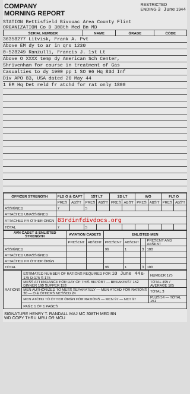COMPANY
MORNING REPORT
RESTRICTED
ENDING 3 June 1944
STATION Bettisfield Bivouac Area County Flint
ORGANIZATION Co D 308th Med Bn MD
| SERIAL NUMBER | NAME | GRADE | CODE |
| --- | --- | --- | --- |
36358277 Litvisk, Frank A. Pvt
Above EM dy to ar in qrs 1230
0-528249 Ranzulli, Francis J. 1st Lt
Above O XXXX temp dy American Sch Center,
Shrivenham for course in treatment of Gas
Casualties to dy 1900 pp 1 SO 96 Hq 83d Inf
Div APO 83, USA dated 20 May 44
1 EM Hq Det reld fr atchd for rat only 1800
| OFFICER STRENGTH | FLD O & CAPT | | 1ST LT | | 2D LT | | WO | | FLT O | |
| --- | --- | --- | --- | --- | --- | --- | --- | --- | --- | --- |
| | PRES | ABS'T | PRES | ABS'T | PRES | ABS'T | PRES | ABS'T | PRES | ABS'T |
| ASSIGNED | 7 | | 5 | | | | | | | |
| ATTACHED UNASSIGNED | | | | | | | | | | |
| ATTACHED FR OTHER ORGN | 83rdinfdivdocs.org | | | | | | | | | |
| TOTAL | 7 | | 5 | | | | | | | |
| AVN CADET & ENLISTED STRENGTH | AVIATION CADETS | | ENLISTED MEN | | | |
| --- | --- | --- | --- | --- | --- | --- |
| | PRESENT | ABSENT | PRESENT | ABSENT | | PRESENT AND ABSENT |
| ASSIGNED | | | 96 | 1 | 3 | 100 |
| ATTACHED UNASSIGNED | | | | | | |
| ATTACHED FR OTHER ORGN | | | | | | |
| TOTAL | | | 96 | 1 | 3 | 100 |
| RATIONS | ESTIMATED NUMBER OF RATIONS REQUIRED FOR 10 June 44 B-175 D-175 S-175 | NUMBER 175 |
| | MESS ATTENDANCE FOR DAY OF THIS REPORT — BREAKFAST 152 DINNER 190 SUPPER 153 | TOTAL 495 / AVERAGE 165 |
| | MEN AUTHORIZED TO MESS SEPARATELY — MEN ATCHD FOR RATIONS 30 — O & OTHERS MESSED 24 | TOTAL 3 |
| | MEN ATCHD TO OTHER ORGN FOR RATIONS — MEN 97 — NET 97 | PLUS 54 — TOTAL 151 |
| | PAGE 1 OF 1 PAGES | |
SIGNATURE HENRY T. RANDALL MAJ MC 308TH MED BN
WD COPY THRU MRU OR MCU